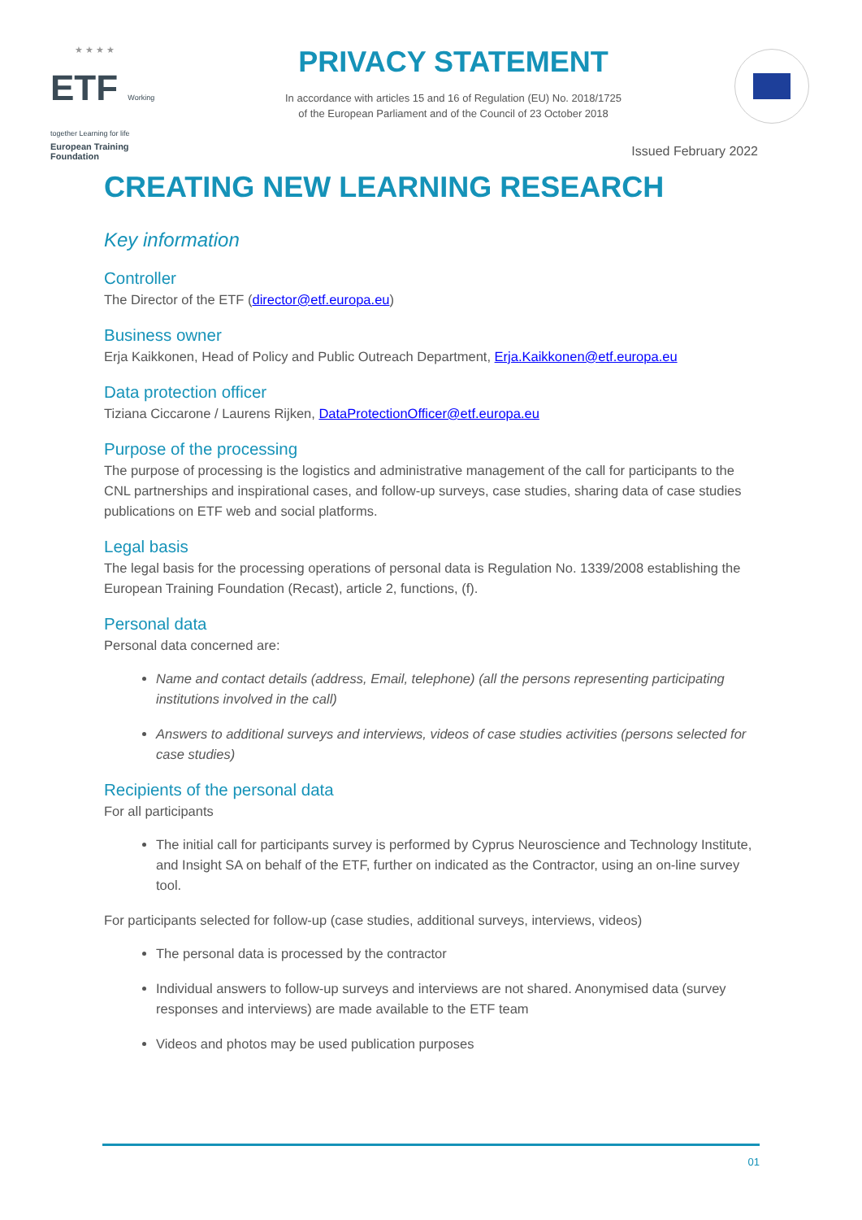★ ★ ★ ★
ETF Working together Learning for life
European Training Foundation
PRIVACY STATEMENT
In accordance with articles 15 and 16 of Regulation (EU) No. 2018/1725
of the European Parliament and of the Council of 23 October 2018
Issued February 2022
CREATING NEW LEARNING RESEARCH
Key information
Controller
The Director of the ETF (director@etf.europa.eu)
Business owner
Erja Kaikkonen, Head of Policy and Public Outreach Department, Erja.Kaikkonen@etf.europa.eu
Data protection officer
Tiziana Ciccarone / Laurens Rijken, DataProtectionOfficer@etf.europa.eu
Purpose of the processing
The purpose of processing is the logistics and administrative management of the call for participants to the CNL partnerships and inspirational cases, and follow-up surveys, case studies, sharing data of case studies publications on ETF web and social platforms.
Legal basis
The legal basis for the processing operations of personal data is Regulation No. 1339/2008 establishing the European Training Foundation (Recast), article 2, functions, (f).
Personal data
Personal data concerned are:
Name and contact details (address, Email, telephone) (all the persons representing participating institutions involved in the call)
Answers to additional surveys and interviews, videos of case studies activities (persons selected for case studies)
Recipients of the personal data
For all participants
The initial call for participants survey is performed by Cyprus Neuroscience and Technology Institute, and Insight SA on behalf of the ETF, further on indicated as the Contractor, using an on-line survey tool.
For participants selected for follow-up (case studies, additional surveys, interviews, videos)
The personal data is processed by the contractor
Individual answers to follow-up surveys and interviews are not shared. Anonymised data (survey responses and interviews) are made available to the ETF team
Videos and photos may be used publication purposes
01